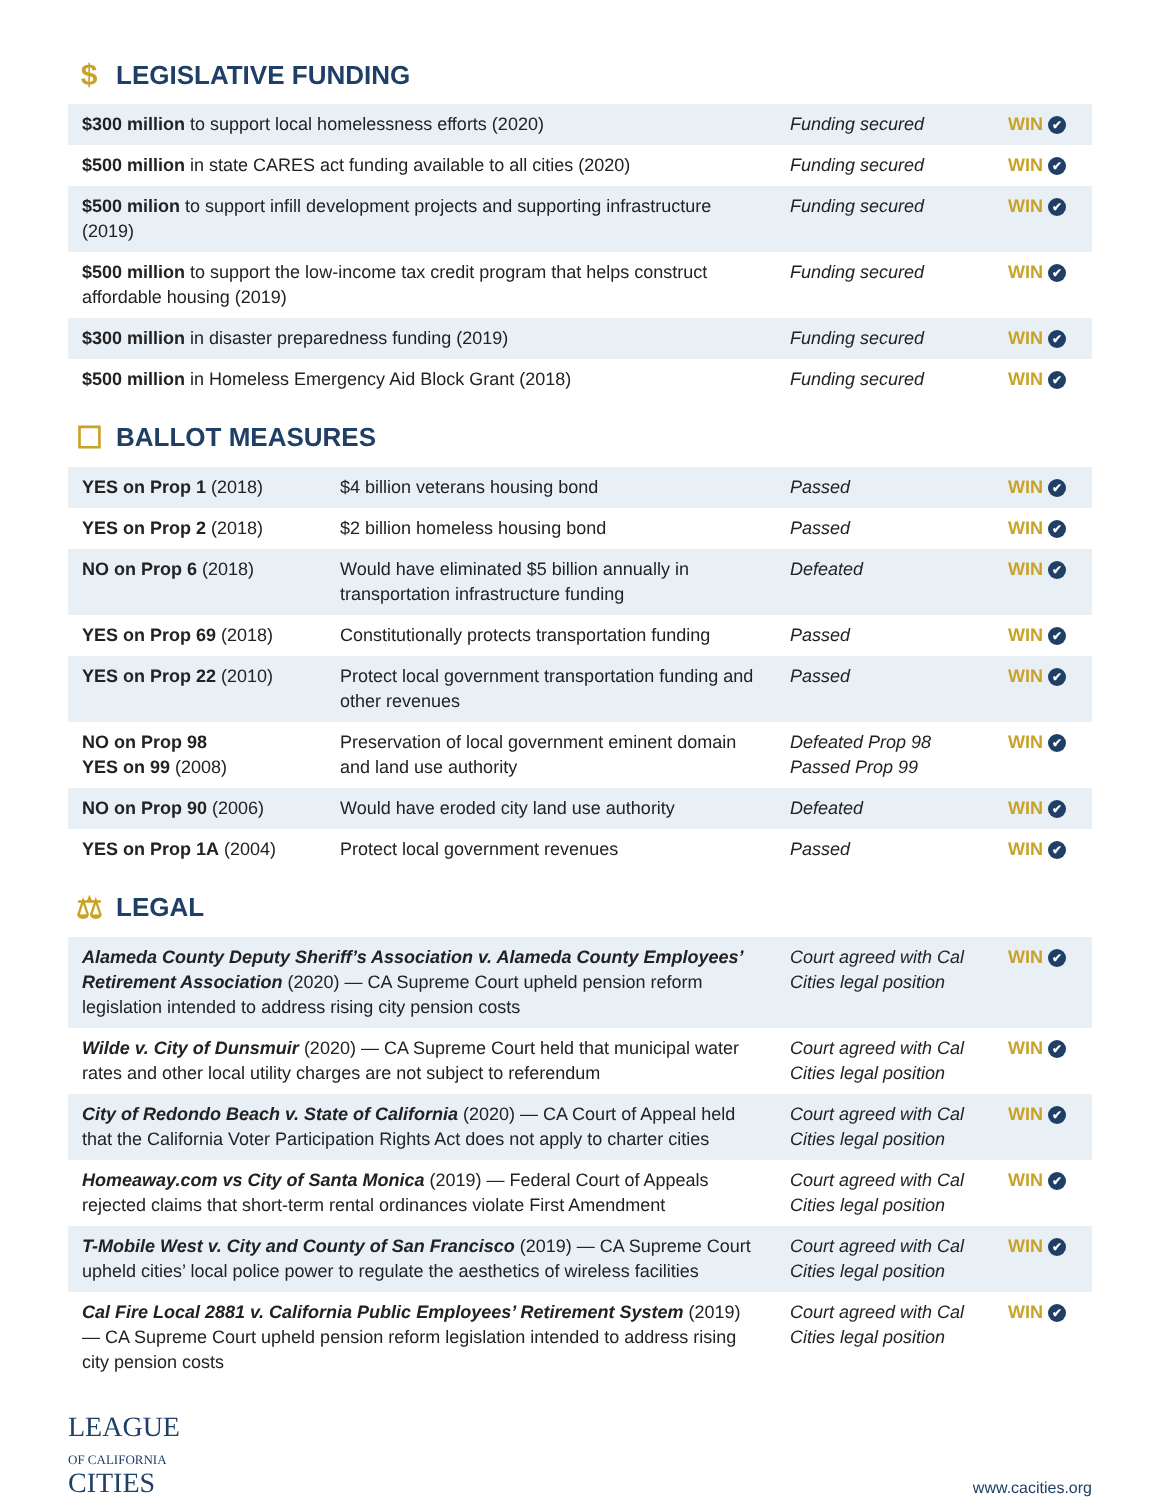$ LEGISLATIVE FUNDING
| $300 million to support local homelessness efforts (2020) | Funding secured | WIN ✔ |
| $500 million in state CARES act funding available to all cities (2020) | Funding secured | WIN ✔ |
| $500 milion to support infill development projects and supporting infrastructure (2019) | Funding secured | WIN ✔ |
| $500 million to support the low-income tax credit program that helps construct affordable housing (2019) | Funding secured | WIN ✔ |
| $300 million in disaster preparedness funding (2019) | Funding secured | WIN ✔ |
| $500 million in Homeless Emergency Aid Block Grant (2018) | Funding secured | WIN ✔ |
☐ BALLOT MEASURES
| YES on Prop 1 (2018) | $4 billion veterans housing bond | Passed | WIN ✔ |
| YES on Prop 2 (2018) | $2 billion homeless housing bond | Passed | WIN ✔ |
| NO on Prop 6 (2018) | Would have eliminated $5 billion annually in transportation infrastructure funding | Defeated | WIN ✔ |
| YES on Prop 69 (2018) | Constitutionally protects transportation funding | Passed | WIN ✔ |
| YES on Prop 22 (2010) | Protect local government transportation funding and other revenues | Passed | WIN ✔ |
| NO on Prop 98 YES on 99 (2008) | Preservation of local government eminent domain and land use authority | Defeated Prop 98 Passed Prop 99 | WIN ✔ |
| NO on Prop 90 (2006) | Would have eroded city land use authority | Defeated | WIN ✔ |
| YES on Prop 1A (2004) | Protect local government revenues | Passed | WIN ✔ |
⚖ LEGAL
| Alameda County Deputy Sheriff’s Association v. Alameda County Employees’ Retirement Association (2020) — CA Supreme Court upheld pension reform legislation intended to address rising city pension costs | Court agreed with Cal Cities legal position | WIN ✔ |
| Wilde v. City of Dunsmuir (2020) — CA Supreme Court held that municipal water rates and other local utility charges are not subject to referendum | Court agreed with Cal Cities legal position | WIN ✔ |
| City of Redondo Beach v. State of California (2020) — CA Court of Appeal held that the California Voter Participation Rights Act does not apply to charter cities | Court agreed with Cal Cities legal position | WIN ✔ |
| Homeaway.com vs City of Santa Monica (2019) — Federal Court of Appeals rejected claims that short-term rental ordinances violate First Amendment | Court agreed with Cal Cities legal position | WIN ✔ |
| T-Mobile West v. City and County of San Francisco (2019) — CA Supreme Court upheld cities’ local police power to regulate the aesthetics of wireless facilities | Court agreed with Cal Cities legal position | WIN ✔ |
| Cal Fire Local 2881 v. California Public Employees’ Retirement System (2019) — CA Supreme Court upheld pension reform legislation intended to address rising city pension costs | Court agreed with Cal Cities legal position | WIN ✔ |
LEAGUE
OF CALIFORNIA
CITIES
www.cacities.org